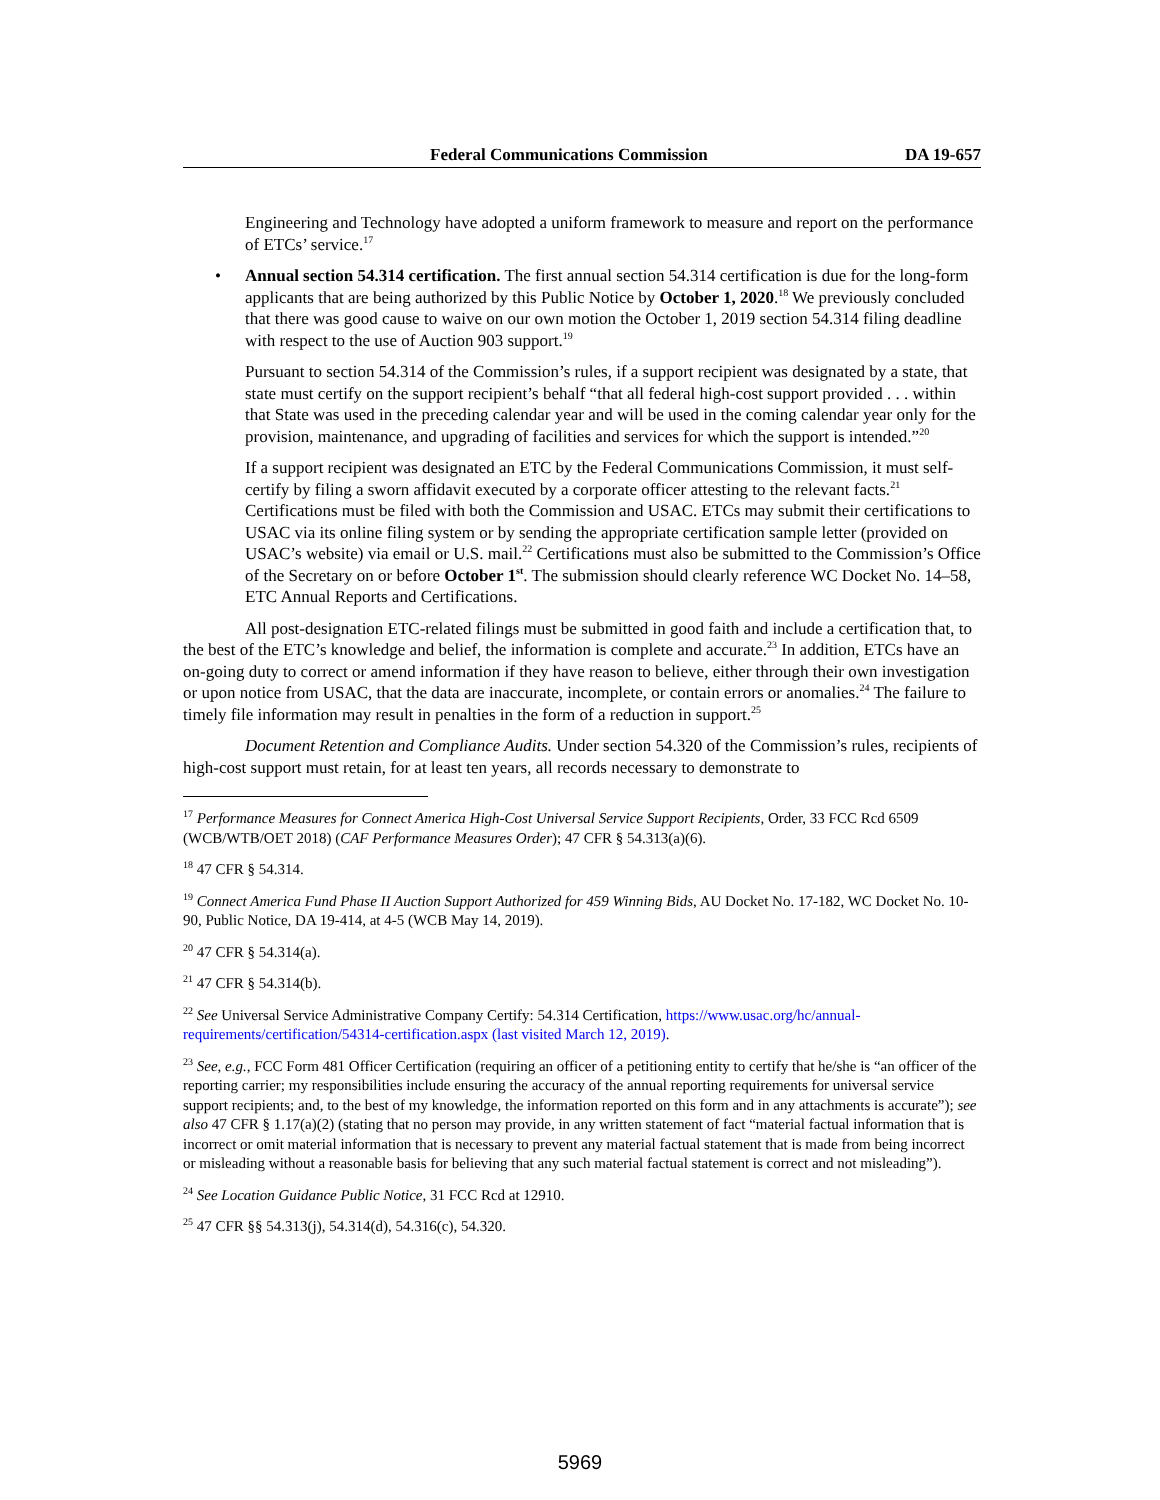Federal Communications Commission DA 19-657
Engineering and Technology have adopted a uniform framework to measure and report on the performance of ETCs’ service.<sup>17</sup>
• Annual section 54.314 certification. The first annual section 54.314 certification is due for the long-form applicants that are being authorized by this Public Notice by October 1, 2020.<sup>18</sup> We previously concluded that there was good cause to waive on our own motion the October 1, 2019 section 54.314 filing deadline with respect to the use of Auction 903 support.<sup>19</sup>
Pursuant to section 54.314 of the Commission’s rules, if a support recipient was designated by a state, that state must certify on the support recipient’s behalf “that all federal high-cost support provided . . . within that State was used in the preceding calendar year and will be used in the coming calendar year only for the provision, maintenance, and upgrading of facilities and services for which the support is intended.”<sup>20</sup>
If a support recipient was designated an ETC by the Federal Communications Commission, it must self-certify by filing a sworn affidavit executed by a corporate officer attesting to the relevant facts.<sup>21</sup> Certifications must be filed with both the Commission and USAC. ETCs may submit their certifications to USAC via its online filing system or by sending the appropriate certification sample letter (provided on USAC’s website) via email or U.S. mail.<sup>22</sup> Certifications must also be submitted to the Commission’s Office of the Secretary on or before October 1<sup>st</sup>. The submission should clearly reference WC Docket No. 14–58, ETC Annual Reports and Certifications.
All post-designation ETC-related filings must be submitted in good faith and include a certification that, to the best of the ETC’s knowledge and belief, the information is complete and accurate.<sup>23</sup> In addition, ETCs have an on-going duty to correct or amend information if they have reason to believe, either through their own investigation or upon notice from USAC, that the data are inaccurate, incomplete, or contain errors or anomalies.<sup>24</sup> The failure to timely file information may result in penalties in the form of a reduction in support.<sup>25</sup>
Document Retention and Compliance Audits. Under section 54.320 of the Commission’s rules, recipients of high-cost support must retain, for at least ten years, all records necessary to demonstrate to
<sup>17</sup> Performance Measures for Connect America High-Cost Universal Service Support Recipients, Order, 33 FCC Rcd 6509 (WCB/WTB/OET 2018) (CAF Performance Measures Order); 47 CFR § 54.313(a)(6).
<sup>18</sup> 47 CFR § 54.314.
<sup>19</sup> Connect America Fund Phase II Auction Support Authorized for 459 Winning Bids, AU Docket No. 17-182, WC Docket No. 10-90, Public Notice, DA 19-414, at 4-5 (WCB May 14, 2019).
<sup>20</sup> 47 CFR § 54.314(a).
<sup>21</sup> 47 CFR § 54.314(b).
<sup>22</sup> See Universal Service Administrative Company Certify: 54.314 Certification, https://www.usac.org/hc/annual-requirements/certification/54314-certification.aspx (last visited March 12, 2019).
<sup>23</sup> See, e.g., FCC Form 481 Officer Certification (requiring an officer of a petitioning entity to certify that he/she is “an officer of the reporting carrier; my responsibilities include ensuring the accuracy of the annual reporting requirements for universal service support recipients; and, to the best of my knowledge, the information reported on this form and in any attachments is accurate”); see also 47 CFR § 1.17(a)(2) (stating that no person may provide, in any written statement of fact “material factual information that is incorrect or omit material information that is necessary to prevent any material factual statement that is made from being incorrect or misleading without a reasonable basis for believing that any such material factual statement is correct and not misleading”).
<sup>24</sup> See Location Guidance Public Notice, 31 FCC Rcd at 12910.
<sup>25</sup> 47 CFR §§ 54.313(j), 54.314(d), 54.316(c), 54.320.
5969